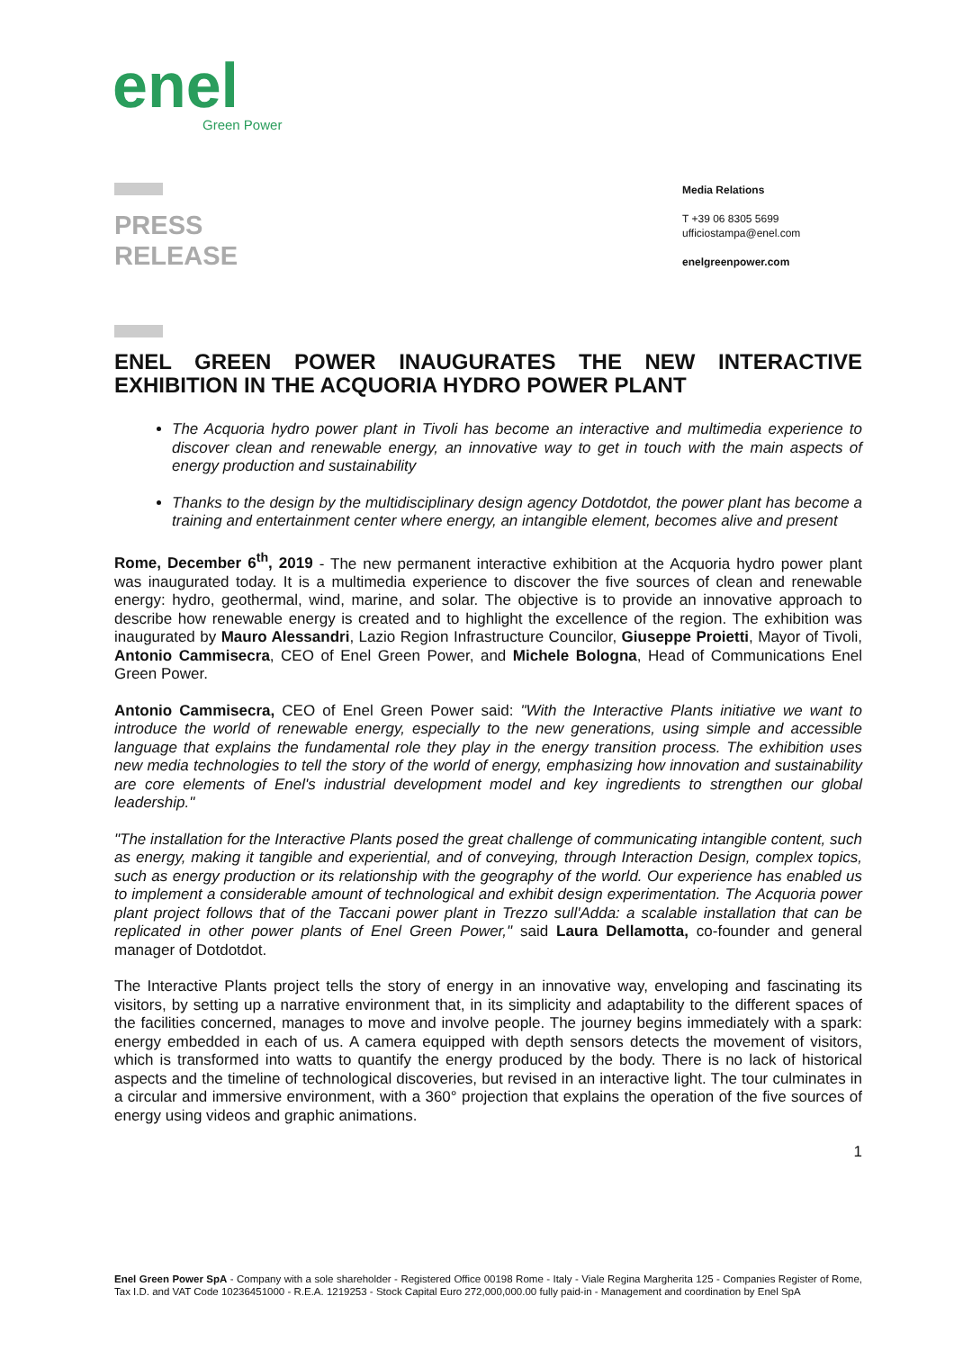enel
Green Power
PRESS
RELEASE
Media Relations
T +39 06 8305 5699
ufficiostampa@enel.com
enelgreenpower.com
ENEL GREEN POWER INAUGURATES THE NEW INTERACTIVE EXHIBITION IN THE ACQUORIA HYDRO POWER PLANT
The Acquoria hydro power plant in Tivoli has become an interactive and multimedia experience to discover clean and renewable energy, an innovative way to get in touch with the main aspects of energy production and sustainability
Thanks to the design by the multidisciplinary design agency Dotdotdot, the power plant has become a training and entertainment center where energy, an intangible element, becomes alive and present
Rome, December 6<sup>th</sup>, 2019 - The new permanent interactive exhibition at the Acquoria hydro power plant was inaugurated today. It is a multimedia experience to discover the five sources of clean and renewable energy: hydro, geothermal, wind, marine, and solar. The objective is to provide an innovative approach to describe how renewable energy is created and to highlight the excellence of the region. The exhibition was inaugurated by Mauro Alessandri, Lazio Region Infrastructure Councilor, Giuseppe Proietti, Mayor of Tivoli, Antonio Cammisecra, CEO of Enel Green Power, and Michele Bologna, Head of Communications Enel Green Power.
Antonio Cammisecra, CEO of Enel Green Power said: "With the Interactive Plants initiative we want to introduce the world of renewable energy, especially to the new generations, using simple and accessible language that explains the fundamental role they play in the energy transition process. The exhibition uses new media technologies to tell the story of the world of energy, emphasizing how innovation and sustainability are core elements of Enel's industrial development model and key ingredients to strengthen our global leadership."
"The installation for the Interactive Plants posed the great challenge of communicating intangible content, such as energy, making it tangible and experiential, and of conveying, through Interaction Design, complex topics, such as energy production or its relationship with the geography of the world. Our experience has enabled us to implement a considerable amount of technological and exhibit design experimentation. The Acquoria power plant project follows that of the Taccani power plant in Trezzo sull'Adda: a scalable installation that can be replicated in other power plants of Enel Green Power," said Laura Dellamotta, co-founder and general manager of Dotdotdot.
The Interactive Plants project tells the story of energy in an innovative way, enveloping and fascinating its visitors, by setting up a narrative environment that, in its simplicity and adaptability to the different spaces of the facilities concerned, manages to move and involve people. The journey begins immediately with a spark: energy embedded in each of us. A camera equipped with depth sensors detects the movement of visitors, which is transformed into watts to quantify the energy produced by the body. There is no lack of historical aspects and the timeline of technological discoveries, but revised in an interactive light. The tour culminates in a circular and immersive environment, with a 360° projection that explains the operation of the five sources of energy using videos and graphic animations.
1
Enel Green Power SpA - Company with a sole shareholder - Registered Office 00198 Rome - Italy - Viale Regina Margherita 125 - Companies Register of Rome, Tax I.D. and VAT Code 10236451000 - R.E.A. 1219253 - Stock Capital Euro 272,000,000.00 fully paid-in - Management and coordination by Enel SpA